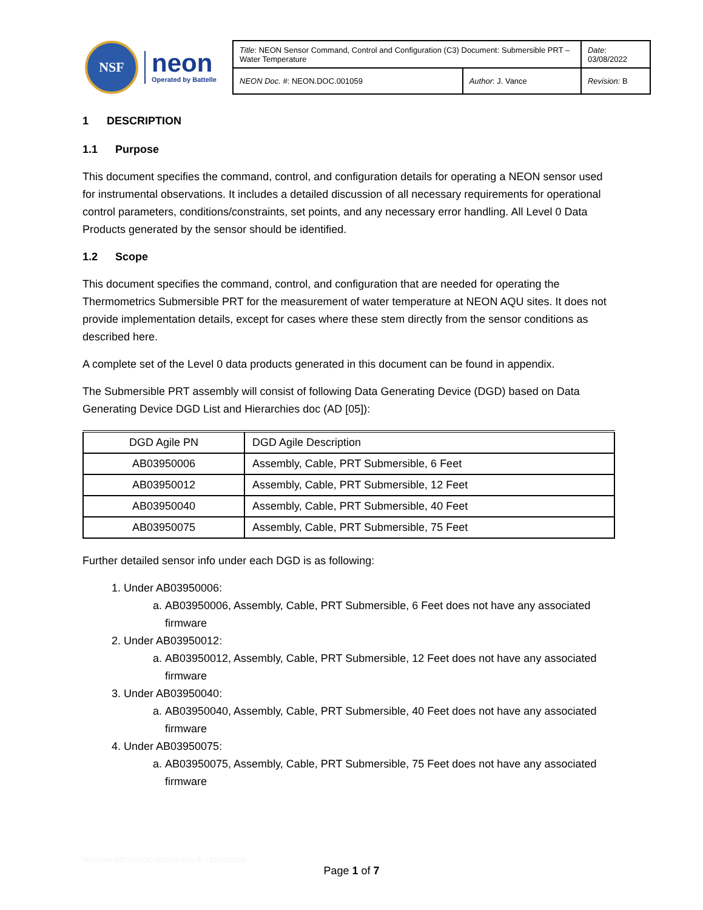NSF
neon
Operated by Battelle
| Title : NEON Sensor Command, Control and Configuration (C3) Document: Submersible PRT – Water Temperature | | Date : 03/08/2022 |
| NEON Doc. # : NEON.DOC.001059 | Author : J. Vance | Revision: B |
1 DESCRIPTION
1.1 Purpose
This document specifies the command, control, and configuration details for operating a NEON sensor used for instrumental observations. It includes a detailed discussion of all necessary requirements for operational control parameters, conditions/constraints, set points, and any necessary error handling. All Level 0 Data Products generated by the sensor should be identified.
1.2 Scope
This document specifies the command, control, and configuration that are needed for operating the Thermometrics Submersible PRT for the measurement of water temperature at NEON AQU sites. It does not provide implementation details, except for cases where these stem directly from the sensor conditions as described here.
A complete set of the Level 0 data products generated in this document can be found in appendix.
The Submersible PRT assembly will consist of following Data Generating Device (DGD) based on Data Generating Device DGD List and Hierarchies doc (AD [05]):
| DGD Agile PN | DGD Agile Description |
| --- | --- |
| AB03950006 | Assembly, Cable, PRT Submersible, 6 Feet |
| AB03950012 | Assembly, Cable, PRT Submersible, 12 Feet |
| AB03950040 | Assembly, Cable, PRT Submersible, 40 Feet |
| AB03950075 | Assembly, Cable, PRT Submersible, 75 Feet |
Further detailed sensor info under each DGD is as following:
1. Under AB03950006:
a. AB03950006, Assembly, Cable, PRT Submersible, 6 Feet does not have any associated firmware
2. Under AB03950012:
a. AB03950012, Assembly, Cable, PRT Submersible, 12 Feet does not have any associated firmware
3. Under AB03950040:
a. AB03950040, Assembly, Cable, PRT Submersible, 40 Feet does not have any associated firmware
4. Under AB03950075:
a. AB03950075, Assembly, Cable, PRT Submersible, 75 Feet does not have any associated firmware
Template NEON.DOC.000290 Rev B – 12/03/2015
Page 1 of 7